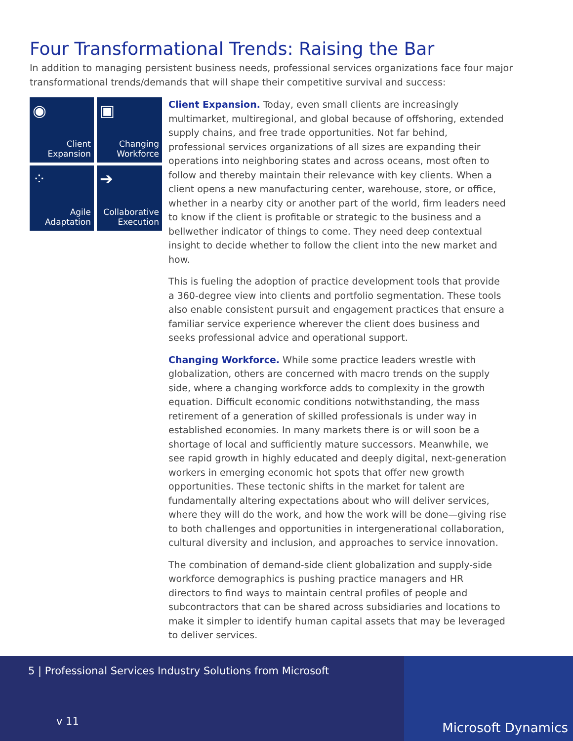Four Transformational Trends: Raising the Bar
In addition to managing persistent business needs, professional services organizations face four major transformational trends/demands that will shape their competitive survival and success:
◉
Client Expansion
▣
Changing Workforce
⁘
Agile Adaptation
➔
Collaborative Execution
Client Expansion. Today, even small clients are increasingly multimarket, multiregional, and global because of offshoring, extended supply chains, and free trade opportunities. Not far behind, professional services organizations of all sizes are expanding their operations into neighboring states and across oceans, most often to follow and thereby maintain their relevance with key clients. When a client opens a new manufacturing center, warehouse, store, or office, whether in a nearby city or another part of the world, firm leaders need to know if the client is profitable or strategic to the business and a bellwether indicator of things to come. They need deep contextual insight to decide whether to follow the client into the new market and how.
This is fueling the adoption of practice development tools that provide a 360-degree view into clients and portfolio segmentation. These tools also enable consistent pursuit and engagement practices that ensure a familiar service experience wherever the client does business and seeks professional advice and operational support.
Changing Workforce. While some practice leaders wrestle with globalization, others are concerned with macro trends on the supply side, where a changing workforce adds to complexity in the growth equation. Difficult economic conditions notwithstanding, the mass retirement of a generation of skilled professionals is under way in established economies. In many markets there is or will soon be a shortage of local and sufficiently mature successors. Meanwhile, we see rapid growth in highly educated and deeply digital, next-generation workers in emerging economic hot spots that offer new growth opportunities. These tectonic shifts in the market for talent are fundamentally altering expectations about who will deliver services, where they will do the work, and how the work will be done—giving rise to both challenges and opportunities in intergenerational collaboration, cultural diversity and inclusion, and approaches to service innovation.
The combination of demand-side client globalization and supply-side workforce demographics is pushing practice managers and HR directors to find ways to maintain central profiles of people and subcontractors that can be shared across subsidiaries and locations to make it simpler to identify human capital assets that may be leveraged to deliver services.
5 | Professional Services Industry Solutions from Microsoft
v 11
Microsoft Dynamics